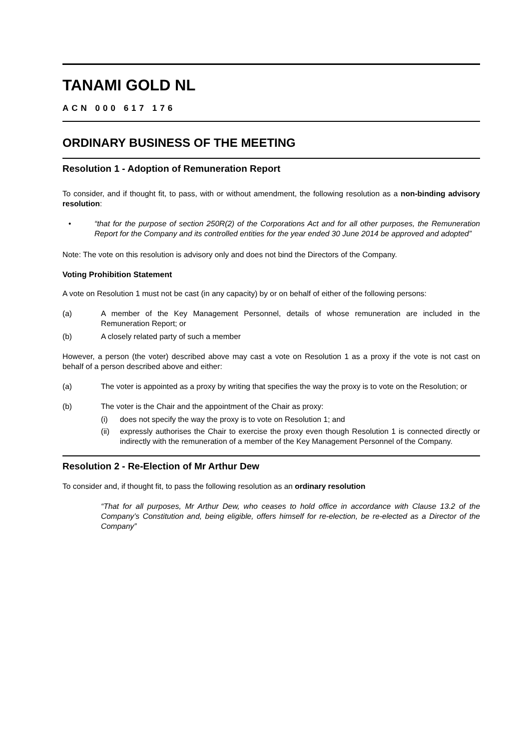TANAMI GOLD NL
ACN 000 617 176
ORDINARY BUSINESS OF THE MEETING
Resolution 1 - Adoption of Remuneration Report
To consider, and if thought fit, to pass, with or without amendment, the following resolution as a non-binding advisory resolution:
• “that for the purpose of section 250R(2) of the Corporations Act and for all other purposes, the Remuneration Report for the Company and its controlled entities for the year ended 30 June 2014 be approved and adopted”
Note: The vote on this resolution is advisory only and does not bind the Directors of the Company.
Voting Prohibition Statement
A vote on Resolution 1 must not be cast (in any capacity) by or on behalf of either of the following persons:
(a) A member of the Key Management Personnel, details of whose remuneration are included in the Remuneration Report; or
(b) A closely related party of such a member
However, a person (the voter) described above may cast a vote on Resolution 1 as a proxy if the vote is not cast on behalf of a person described above and either:
(a) The voter is appointed as a proxy by writing that specifies the way the proxy is to vote on the Resolution; or
(b) The voter is the Chair and the appointment of the Chair as proxy:
(i) does not specify the way the proxy is to vote on Resolution 1; and
(ii) expressly authorises the Chair to exercise the proxy even though Resolution 1 is connected directly or indirectly with the remuneration of a member of the Key Management Personnel of the Company.
Resolution 2 - Re-Election of Mr Arthur Dew
To consider and, if thought fit, to pass the following resolution as an ordinary resolution
“That for all purposes, Mr Arthur Dew, who ceases to hold office in accordance with Clause 13.2 of the Company’s Constitution and, being eligible, offers himself for re-election, be re-elected as a Director of the Company”